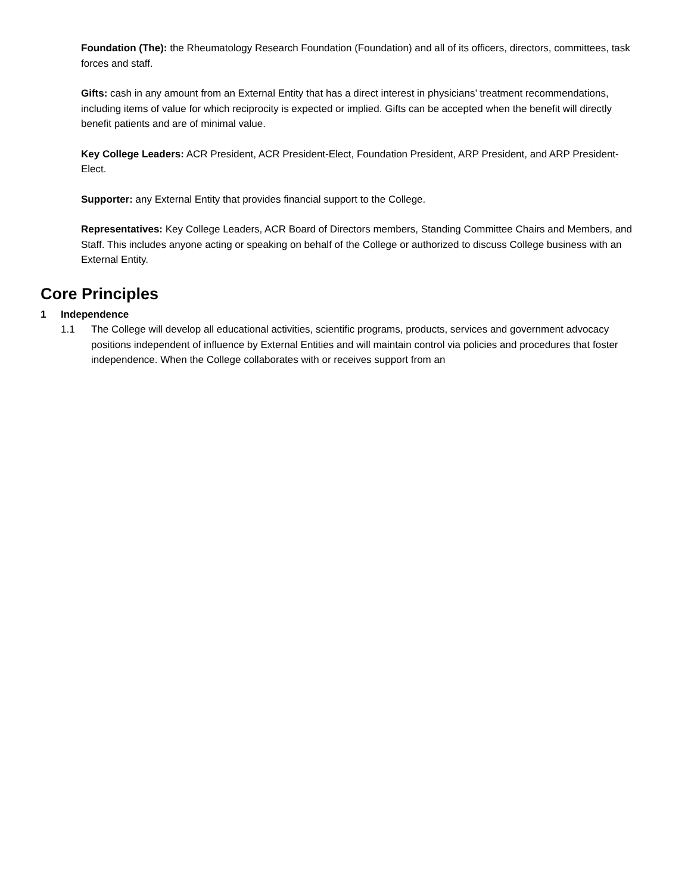Foundation (The): the Rheumatology Research Foundation (Foundation) and all of its officers, directors, committees, task forces and staff.
Gifts: cash in any amount from an External Entity that has a direct interest in physicians’ treatment recommendations, including items of value for which reciprocity is expected or implied. Gifts can be accepted when the benefit will directly benefit patients and are of minimal value.
Key College Leaders: ACR President, ACR President-Elect, Foundation President, ARP President, and ARP President-Elect.
Supporter: any External Entity that provides financial support to the College.
Representatives: Key College Leaders, ACR Board of Directors members, Standing Committee Chairs and Members, and Staff. This includes anyone acting or speaking on behalf of the College or authorized to discuss College business with an External Entity.
Core Principles
1 Independence
1.1 The College will develop all educational activities, scientific programs, products, services and government advocacy positions independent of influence by External Entities and will maintain control via policies and procedures that foster independence. When the College collaborates with or receives support from an